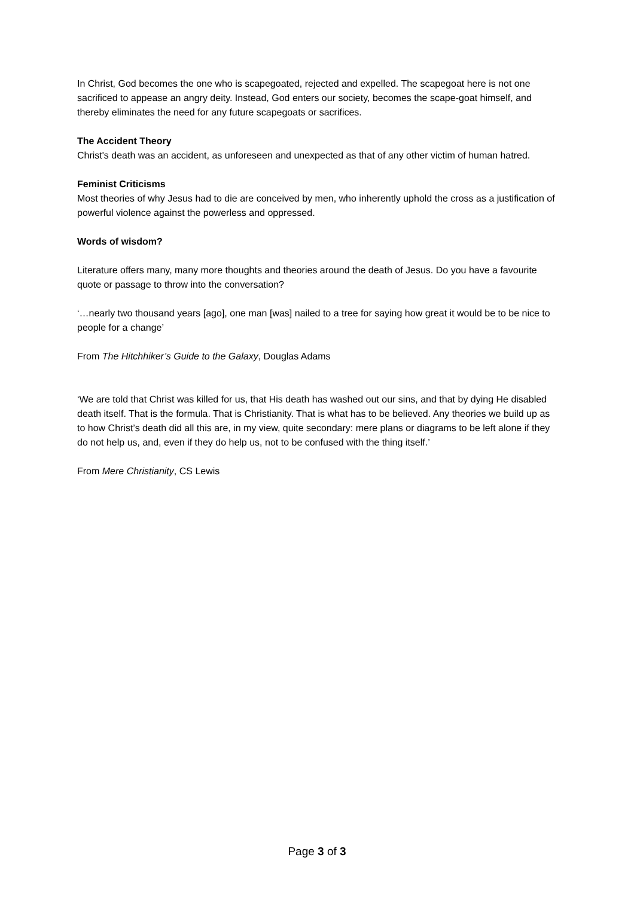In Christ, God becomes the one who is scapegoated, rejected and expelled. The scapegoat here is not one sacrificed to appease an angry deity. Instead, God enters our society, becomes the scape-goat himself, and thereby eliminates the need for any future scapegoats or sacrifices.
The Accident Theory
Christ's death was an accident, as unforeseen and unexpected as that of any other victim of human hatred.
Feminist Criticisms
Most theories of why Jesus had to die are conceived by men, who inherently uphold the cross as a justification of powerful violence against the powerless and oppressed.
Words of wisdom?
Literature offers many, many more thoughts and theories around the death of Jesus. Do you have a favourite quote or passage to throw into the conversation?
‘…nearly two thousand years [ago], one man [was] nailed to a tree for saying how great it would be to be nice to people for a change’
From The Hitchhiker’s Guide to the Galaxy, Douglas Adams
‘We are told that Christ was killed for us, that His death has washed out our sins, and that by dying He disabled death itself. That is the formula. That is Christianity. That is what has to be believed. Any theories we build up as to how Christ’s death did all this are, in my view, quite secondary: mere plans or diagrams to be left alone if they do not help us, and, even if they do help us, not to be confused with the thing itself.’
From Mere Christianity, CS Lewis
Page 3 of 3